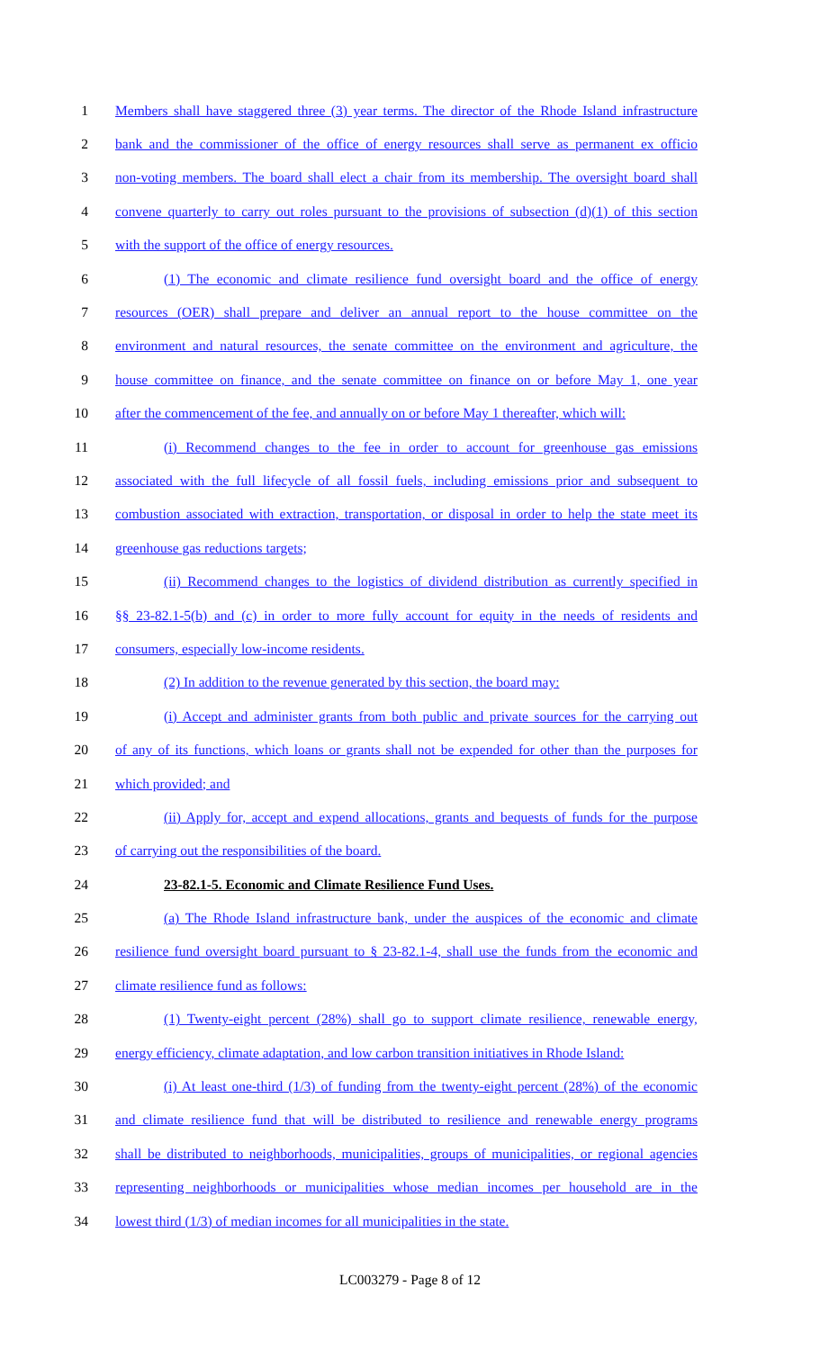1 Members shall have staggered three (3) year terms. The director of the Rhode Island infrastructure
2 bank and the commissioner of the office of energy resources shall serve as permanent ex officio
3 non-voting members. The board shall elect a chair from its membership. The oversight board shall
4 convene quarterly to carry out roles pursuant to the provisions of subsection (d)(1) of this section
5 with the support of the office of energy resources.
6 (1) The economic and climate resilience fund oversight board and the office of energy
7 resources (OER) shall prepare and deliver an annual report to the house committee on the
8 environment and natural resources, the senate committee on the environment and agriculture, the
9 house committee on finance, and the senate committee on finance on or before May 1, one year
10 after the commencement of the fee, and annually on or before May 1 thereafter, which will:
11 (i) Recommend changes to the fee in order to account for greenhouse gas emissions
12 associated with the full lifecycle of all fossil fuels, including emissions prior and subsequent to
13 combustion associated with extraction, transportation, or disposal in order to help the state meet its
14 greenhouse gas reductions targets;
15 (ii) Recommend changes to the logistics of dividend distribution as currently specified in
16 §§ 23-82.1-5(b) and (c) in order to more fully account for equity in the needs of residents and
17 consumers, especially low-income residents.
18 (2) In addition to the revenue generated by this section, the board may:
19 (i) Accept and administer grants from both public and private sources for the carrying out
20 of any of its functions, which loans or grants shall not be expended for other than the purposes for
21 which provided; and
22 (ii) Apply for, accept and expend allocations, grants and bequests of funds for the purpose
23 of carrying out the responsibilities of the board.
24 23-82.1-5. Economic and Climate Resilience Fund Uses.
25 (a) The Rhode Island infrastructure bank, under the auspices of the economic and climate
26 resilience fund oversight board pursuant to § 23-82.1-4, shall use the funds from the economic and
27 climate resilience fund as follows:
28 (1) Twenty-eight percent (28%) shall go to support climate resilience, renewable energy,
29 energy efficiency, climate adaptation, and low carbon transition initiatives in Rhode Island:
30 (i) At least one-third (1/3) of funding from the twenty-eight percent (28%) of the economic
31 and climate resilience fund that will be distributed to resilience and renewable energy programs
32 shall be distributed to neighborhoods, municipalities, groups of municipalities, or regional agencies
33 representing neighborhoods or municipalities whose median incomes per household are in the
34 lowest third (1/3) of median incomes for all municipalities in the state.
LC003279 - Page 8 of 12